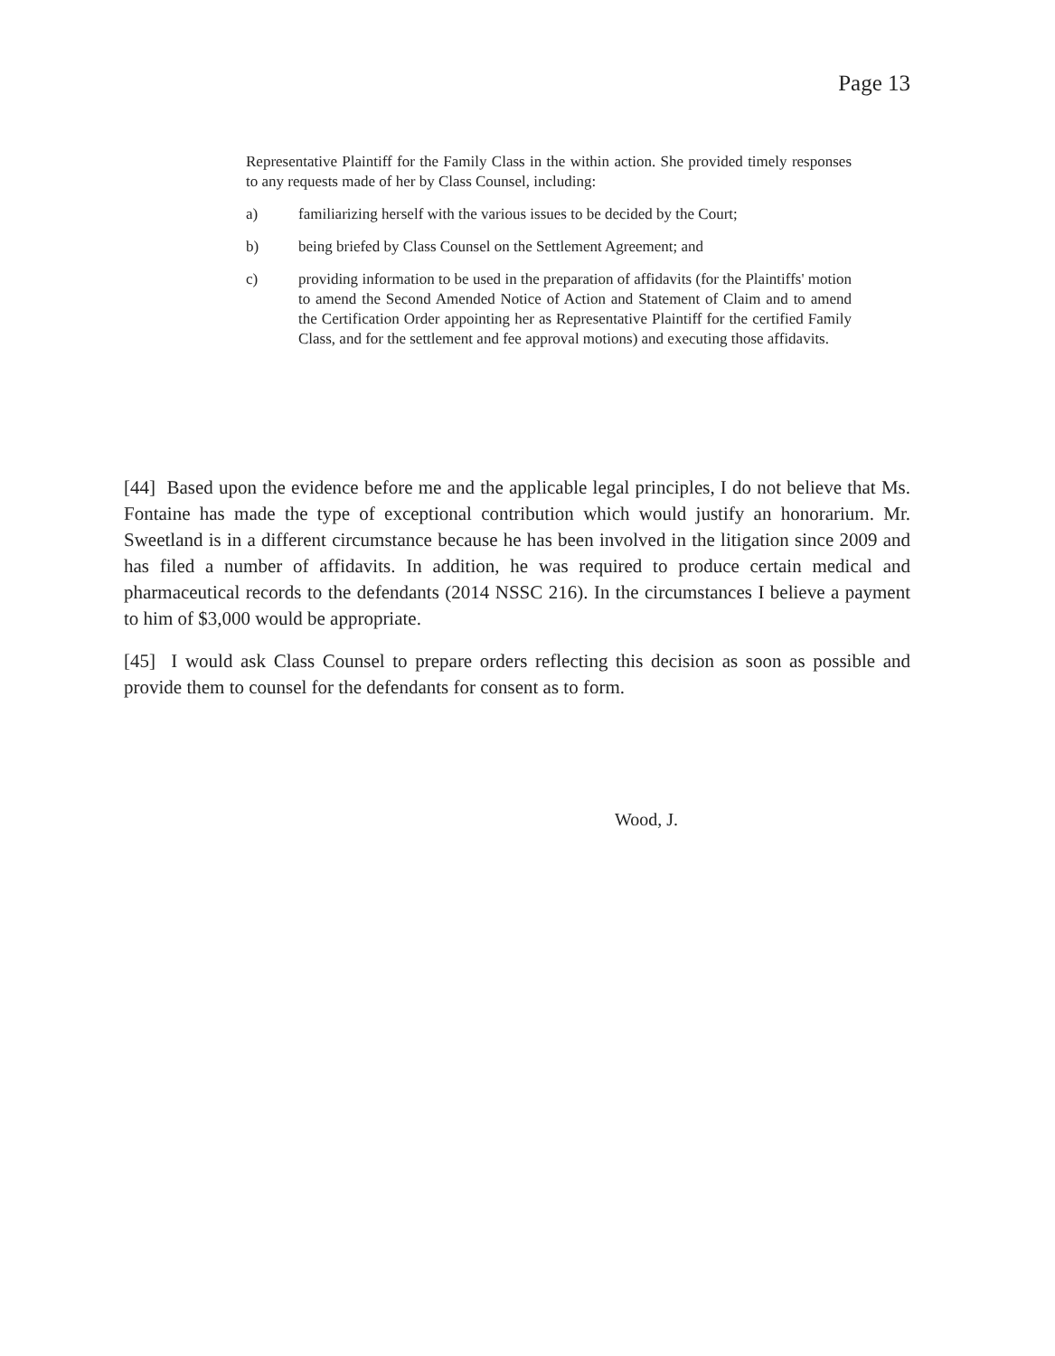Page 13
Representative Plaintiff for the Family Class in the within action. She provided timely responses to any requests made of her by Class Counsel, including:
a) familiarizing herself with the various issues to be decided by the Court;
b) being briefed by Class Counsel on the Settlement Agreement; and
c) providing information to be used in the preparation of affidavits (for the Plaintiffs' motion to amend the Second Amended Notice of Action and Statement of Claim and to amend the Certification Order appointing her as Representative Plaintiff for the certified Family Class, and for the settlement and fee approval motions) and executing those affidavits.
[44] Based upon the evidence before me and the applicable legal principles, I do not believe that Ms. Fontaine has made the type of exceptional contribution which would justify an honorarium. Mr. Sweetland is in a different circumstance because he has been involved in the litigation since 2009 and has filed a number of affidavits. In addition, he was required to produce certain medical and pharmaceutical records to the defendants (2014 NSSC 216). In the circumstances I believe a payment to him of $3,000 would be appropriate.
[45] I would ask Class Counsel to prepare orders reflecting this decision as soon as possible and provide them to counsel for the defendants for consent as to form.
Wood, J.